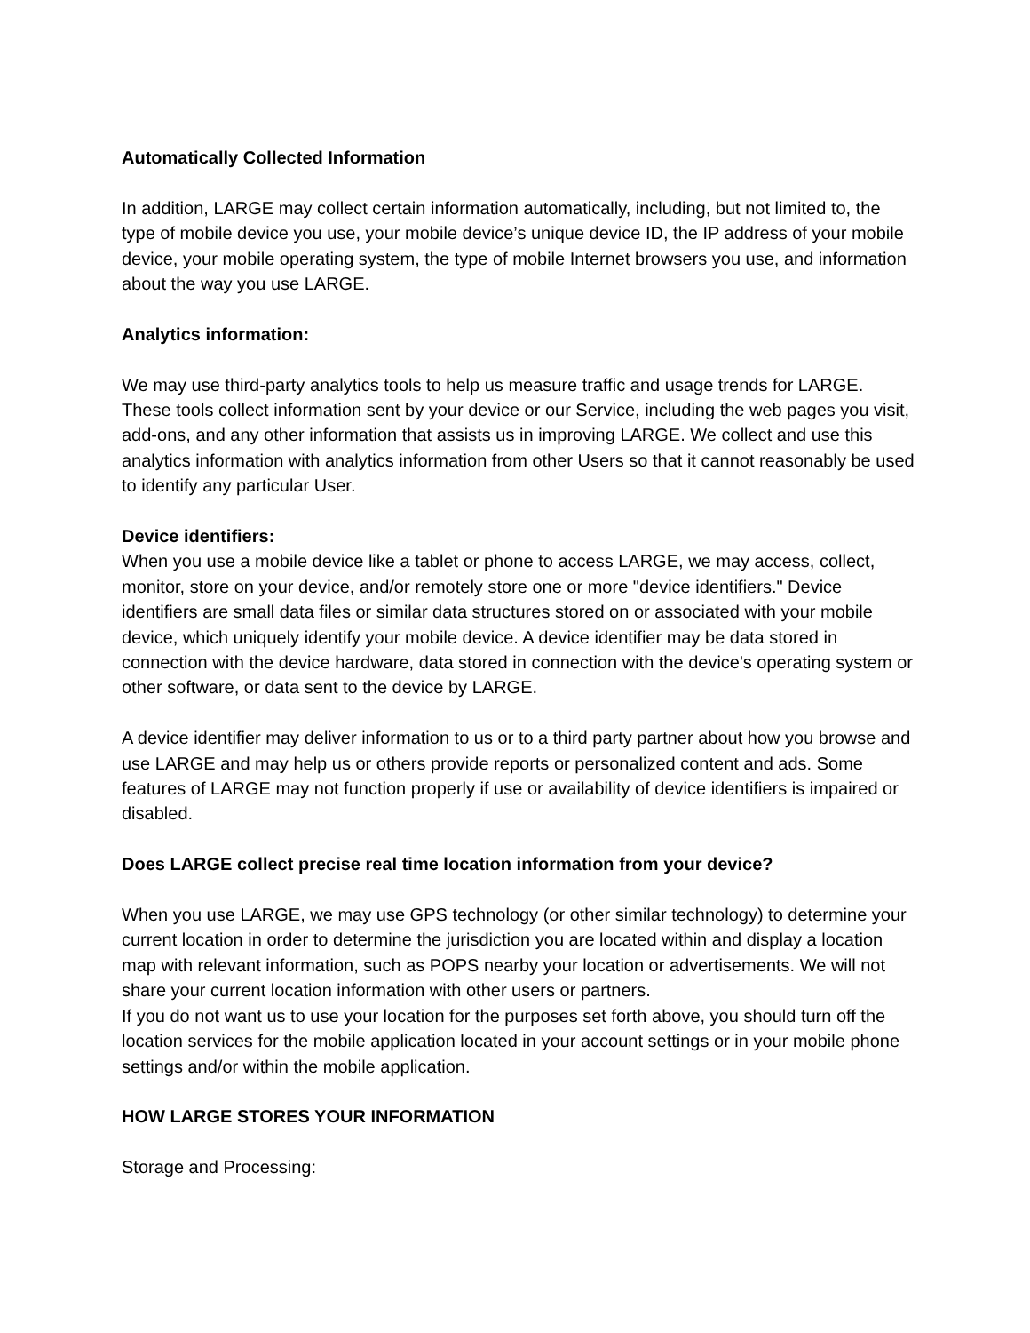Automatically Collected Information
In addition, LARGE may collect certain information automatically, including, but not limited to, the type of mobile device you use, your mobile device’s unique device ID, the IP address of your mobile device, your mobile operating system, the type of mobile Internet browsers you use, and information about the way you use LARGE.
Analytics information:
We may use third-party analytics tools to help us measure traffic and usage trends for LARGE. These tools collect information sent by your device or our Service, including the web pages you visit, add-ons, and any other information that assists us in improving LARGE. We collect and use this analytics information with analytics information from other Users so that it cannot reasonably be used to identify any particular User.
Device identifiers:
When you use a mobile device like a tablet or phone to access LARGE, we may access, collect, monitor, store on your device, and/or remotely store one or more "device identifiers." Device identifiers are small data files or similar data structures stored on or associated with your mobile device, which uniquely identify your mobile device. A device identifier may be data stored in connection with the device hardware, data stored in connection with the device's operating system or other software, or data sent to the device by LARGE.
A device identifier may deliver information to us or to a third party partner about how you browse and use LARGE and may help us or others provide reports or personalized content and ads. Some features of LARGE may not function properly if use or availability of device identifiers is impaired or disabled.
Does LARGE collect precise real time location information from your device?
When you use LARGE, we may use GPS technology (or other similar technology) to determine your current location in order to determine the jurisdiction you are located within and display a location map with relevant information, such as POPS nearby your location or advertisements. We will not share your current location information with other users or partners.
If you do not want us to use your location for the purposes set forth above, you should turn off the location services for the mobile application located in your account settings or in your mobile phone settings and/or within the mobile application.
HOW LARGE STORES YOUR INFORMATION
Storage and Processing: